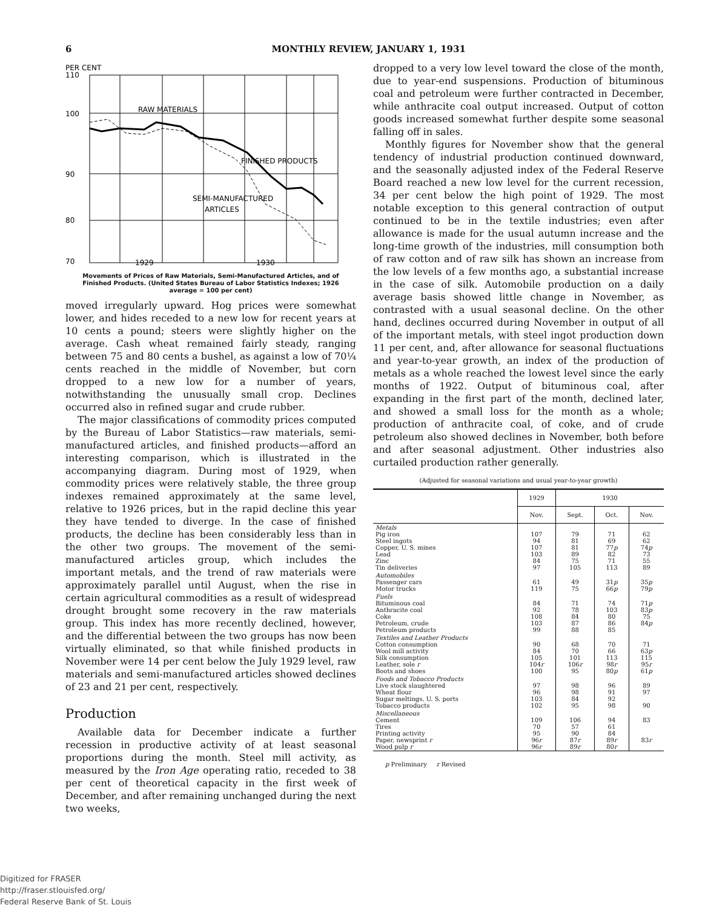6 MONTHLY REVIEW, JANUARY 1, 1931
PER CENT
110
100
90
80
70
RAW MATERIALS
FINISHED PRODUCTS
SEMI-MANUFACTURED
ARTICLES
1929
1930
Movements of Prices of Raw Materials, Semi-Manufactured Articles, and of Finished Products. (United States Bureau of Labor Statistics Indexes; 1926 average = 100 per cent)
moved irregularly upward. Hog prices were somewhat lower, and hides receded to a new low for recent years at 10 cents a pound; steers were slightly higher on the average. Cash wheat remained fairly steady, ranging between 75 and 80 cents a bushel, as against a low of 70¼ cents reached in the middle of November, but corn dropped to a new low for a number of years, notwithstanding the unusually small crop. Declines occurred also in refined sugar and crude rubber.
The major classifications of commodity prices computed by the Bureau of Labor Statistics—raw materials, semi-manufactured articles, and finished products—afford an interesting comparison, which is illustrated in the accompanying diagram. During most of 1929, when commodity prices were relatively stable, the three group indexes remained approximately at the same level, relative to 1926 prices, but in the rapid decline this year they have tended to diverge. In the case of finished products, the decline has been considerably less than in the other two groups. The movement of the semi-manufactured articles group, which includes the important metals, and the trend of raw materials were approximately parallel until August, when the rise in certain agricultural commodities as a result of widespread drought brought some recovery in the raw materials group. This index has more recently declined, however, and the differential between the two groups has now been virtually eliminated, so that while finished products in November were 14 per cent below the July 1929 level, raw materials and semi-manufactured articles showed declines of 23 and 21 per cent, respectively.
Production
Available data for December indicate a further recession in productive activity of at least seasonal proportions during the month. Steel mill activity, as measured by the Iron Age operating ratio, receded to 38 per cent of theoretical capacity in the first week of December, and after remaining unchanged during the next two weeks,
dropped to a very low level toward the close of the month, due to year-end suspensions. Production of bituminous coal and petroleum were further contracted in December, while anthracite coal output increased. Output of cotton goods increased somewhat further despite some seasonal falling off in sales.
Monthly figures for November show that the general tendency of industrial production continued downward, and the seasonally adjusted index of the Federal Reserve Board reached a new low level for the current recession, 34 per cent below the high point of 1929. The most notable exception to this general contraction of output continued to be in the textile industries; even after allowance is made for the usual autumn increase and the long-time growth of the industries, mill consumption both of raw cotton and of raw silk has shown an increase from the low levels of a few months ago, a substantial increase in the case of silk. Automobile production on a daily average basis showed little change in November, as contrasted with a usual seasonal decline. On the other hand, declines occurred during November in output of all of the important metals, with steel ingot production down 11 per cent, and, after allowance for seasonal fluctuations and year-to-year growth, an index of the production of metals as a whole reached the lowest level since the early months of 1922. Output of bituminous coal, after expanding in the first part of the month, declined later, and showed a small loss for the month as a whole; production of anthracite coal, of coke, and of crude petroleum also showed declines in November, both before and after seasonal adjustment. Other industries also curtailed production rather generally.
(Adjusted for seasonal variations and usual year-to-year growth)
| | 1929 | 1930 | | |
| --- | --- | --- | --- | --- |
| | Nov. | Sept. | Oct. | Nov. |
| Metals Pig iron Steel ingots Copper, U. S. mines Lead Zinc Tin deliveries | 107 94 107 103 84 97 | 79 81 81 89 75 105 | 71 69 77 p 82 71 113 | 62 62 74 p 73 55 89 |
| Automobiles Passenger cars Motor trucks | 61 119 | 49 75 | 31 p 66 p | 35 p 79 p |
| Fuels Bituminous coal Anthracite coal Coke Petroleum, crude Petroleum products | 84 92 108 103 99 | 71 78 84 87 88 | 74 103 80 86 85 | 71 p 83 p 75 84 p |
| Textiles and Leather Products Cotton consumption Wool mill activity Silk consumption Leather, sole r Boots and shoes | 90 84 105 104 r 100 | 68 70 101 106 r 95 | 70 66 113 98 r 80 p | 71 63 p 115 95 r 61 p |
| Foods and Tobacco Products Live stock slaughtered Wheat flour Sugar meltings, U. S. ports Tobacco products | 97 96 103 102 | 98 98 84 95 | 96 91 92 98 | 89 97 90 |
| Miscellaneous Cement Tires Printing activity Paper, newsprint r Wood pulp r | 109 70 95 96 r 96 r | 106 57 90 87 r 89 r | 94 61 84 89 r 80 r | 83 83 r |
p Preliminary r Revised
Digitized for FRASER
http://fraser.stlouisfed.org/
Federal Reserve Bank of St. Louis